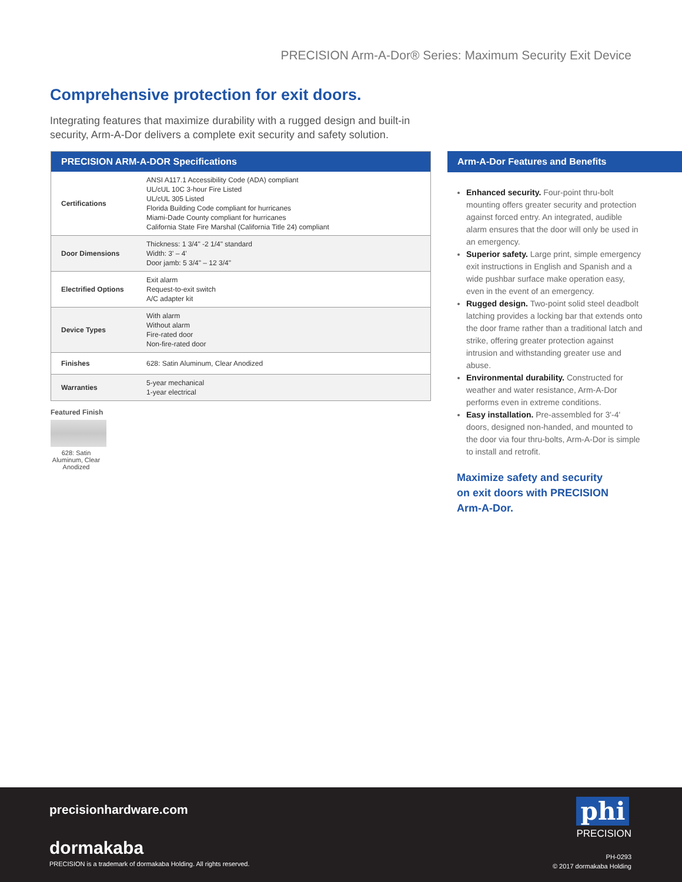PRECISION Arm-A-Dor® Series: Maximum Security Exit Device
Comprehensive protection for exit doors.
Integrating features that maximize durability with a rugged design and built-in security, Arm-A-Dor delivers a complete exit security and safety solution.
| PRECISION ARM-A-DOR Specifications | |
| --- | --- |
| Certifications | ANSI A117.1 Accessibility Code (ADA) compliant UL/cUL 10C 3-hour Fire Listed UL/cUL 305 Listed Florida Building Code compliant for hurricanes Miami-Dade County compliant for hurricanes California State Fire Marshal (California Title 24) compliant |
| Door Dimensions | Thickness: 1 3/4" -2 1/4" standard Width: 3' – 4' Door jamb: 5 3/4" – 12 3/4" |
| Electrified Options | Exit alarm Request-to-exit switch A/C adapter kit |
| Device Types | With alarm Without alarm Fire-rated door Non-fire-rated door |
| Finishes | 628: Satin Aluminum, Clear Anodized |
| Warranties | 5-year mechanical 1-year electrical |
Featured Finish
628: Satin Aluminum, Clear Anodized
Arm-A-Dor Features and Benefits
Enhanced security. Four-point thru-bolt mounting offers greater security and protection against forced entry. An integrated, audible alarm ensures that the door will only be used in an emergency.
Superior safety. Large print, simple emergency exit instructions in English and Spanish and a wide pushbar surface make operation easy, even in the event of an emergency.
Rugged design. Two-point solid steel deadbolt latching provides a locking bar that extends onto the door frame rather than a traditional latch and strike, offering greater protection against intrusion and withstanding greater use and abuse.
Environmental durability. Constructed for weather and water resistance, Arm-A-Dor performs even in extreme conditions.
Easy installation. Pre-assembled for 3'-4' doors, designed non-handed, and mounted to the door via four thru-bolts, Arm-A-Dor is simple to install and retrofit.
Maximize safety and security on exit doors with PRECISION Arm-A-Dor.
precisionhardware.com
dormakaba
PRECISION is a trademark of dormakaba Holding. All rights reserved.
phi
PRECISION
PH-0293
© 2017 dormakaba Holding